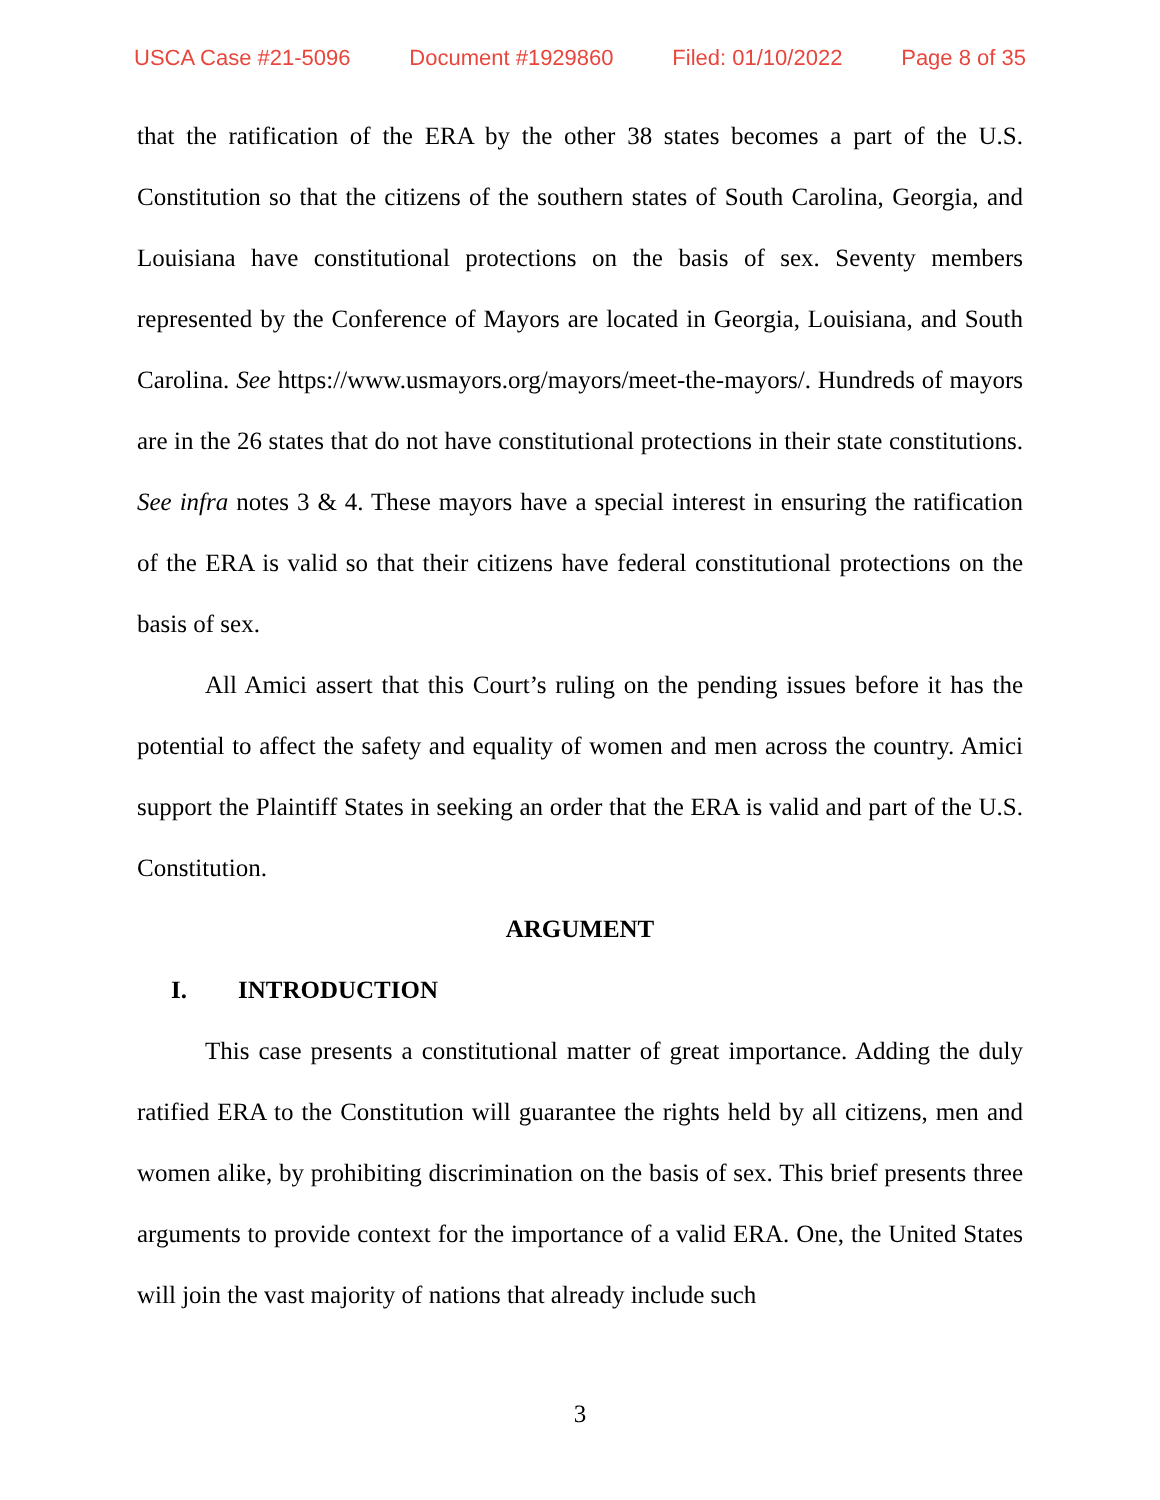USCA Case #21-5096 Document #1929860 Filed: 01/10/2022 Page 8 of 35
that the ratification of the ERA by the other 38 states becomes a part of the U.S. Constitution so that the citizens of the southern states of South Carolina, Georgia, and Louisiana have constitutional protections on the basis of sex. Seventy members represented by the Conference of Mayors are located in Georgia, Louisiana, and South Carolina. See https://www.usmayors.org/mayors/meet-the-mayors/. Hundreds of mayors are in the 26 states that do not have constitutional protections in their state constitutions. See infra notes 3 & 4. These mayors have a special interest in ensuring the ratification of the ERA is valid so that their citizens have federal constitutional protections on the basis of sex.
All Amici assert that this Court’s ruling on the pending issues before it has the potential to affect the safety and equality of women and men across the country. Amici support the Plaintiff States in seeking an order that the ERA is valid and part of the U.S. Constitution.
ARGUMENT
I. INTRODUCTION
This case presents a constitutional matter of great importance. Adding the duly ratified ERA to the Constitution will guarantee the rights held by all citizens, men and women alike, by prohibiting discrimination on the basis of sex. This brief presents three arguments to provide context for the importance of a valid ERA. One, the United States will join the vast majority of nations that already include such
3